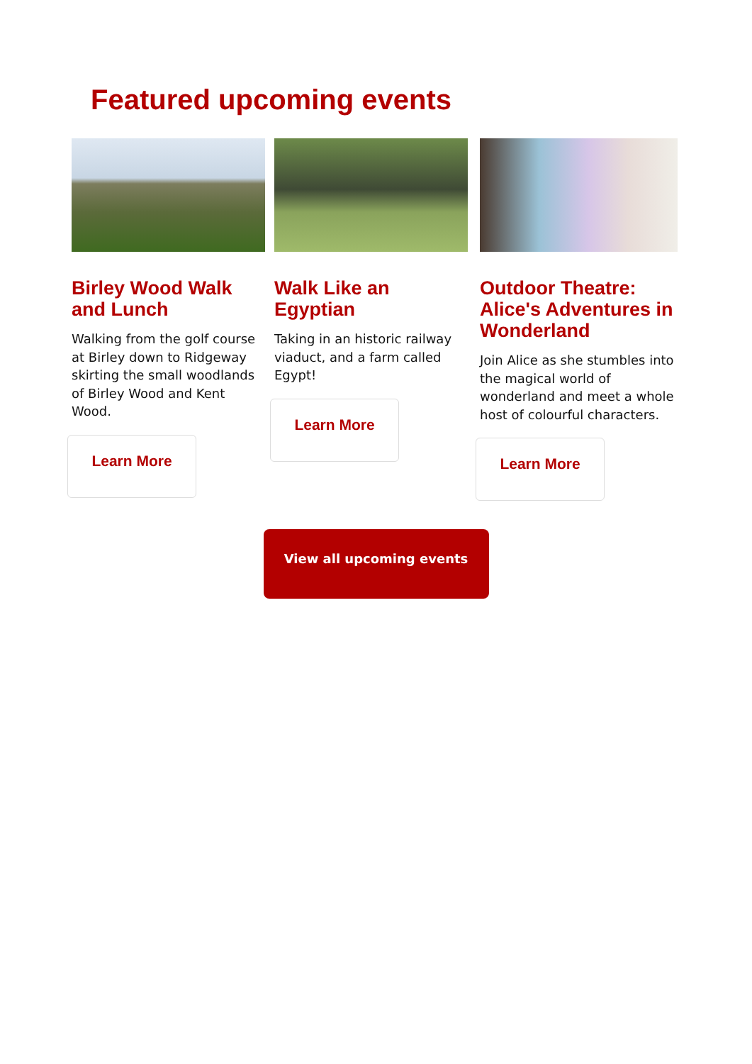Featured upcoming events
Birley Wood Walk and Lunch
Walking from the golf course at Birley down to Ridgeway skirting the small woodlands of Birley Wood and Kent Wood.
Learn More
Walk Like an Egyptian
Taking in an historic railway viaduct, and a farm called Egypt!
Learn More
Outdoor Theatre: Alice's Adventures in Wonderland
Join Alice as she stumbles into the magical world of wonderland and meet a whole host of colourful characters.
Learn More
View all upcoming events